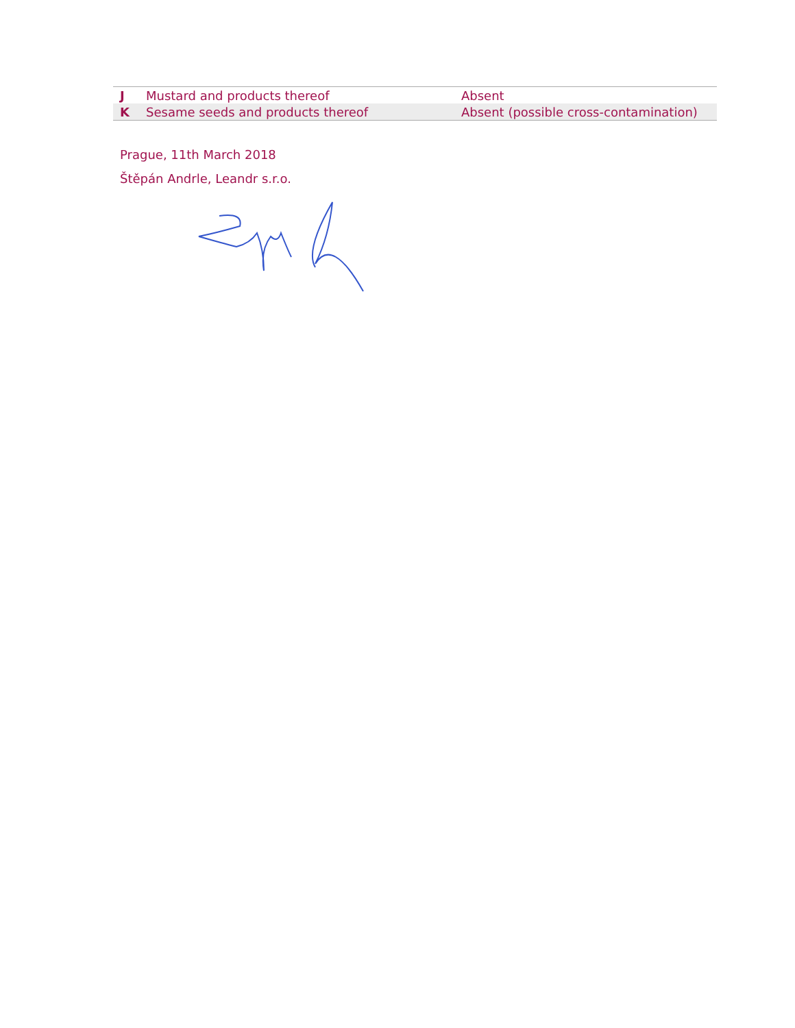| J | Mustard and products thereof | Absent |
| K | Sesame seeds and products thereof | Absent (possible cross-contamination) |
Prague, 11th March 2018
Štěpán Andrle, Leandr s.r.o.